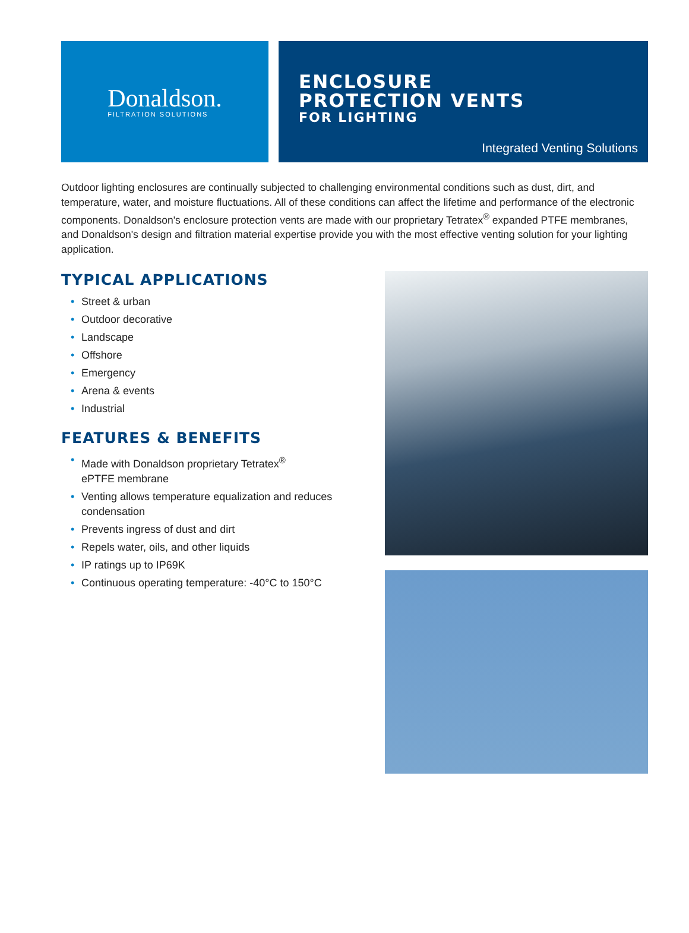Donaldson.
FILTRATION SOLUTIONS
ENCLOSURE
PROTECTION VENTS
FOR LIGHTING
Integrated Venting Solutions
Outdoor lighting enclosures are continually subjected to challenging environmental conditions such as dust, dirt, and temperature, water, and moisture fluctuations. All of these conditions can affect the lifetime and performance of the electronic components. Donaldson's enclosure protection vents are made with our proprietary Tetratex<sup>®</sup> expanded PTFE membranes, and Donaldson's design and filtration material expertise provide you with the most effective venting solution for your lighting application.
TYPICAL APPLICATIONS
• Street & urban
• Outdoor decorative
• Landscape
• Offshore
• Emergency
• Arena & events
• Industrial
FEATURES & BENEFITS
• Made with Donaldson proprietary Tetratex<sup>®</sup>
ePTFE membrane
• Venting allows temperature equalization and reduces condensation
• Prevents ingress of dust and dirt
• Repels water, oils, and other liquids
• IP ratings up to IP69K
• Continuous operating temperature: -40°C to 150°C